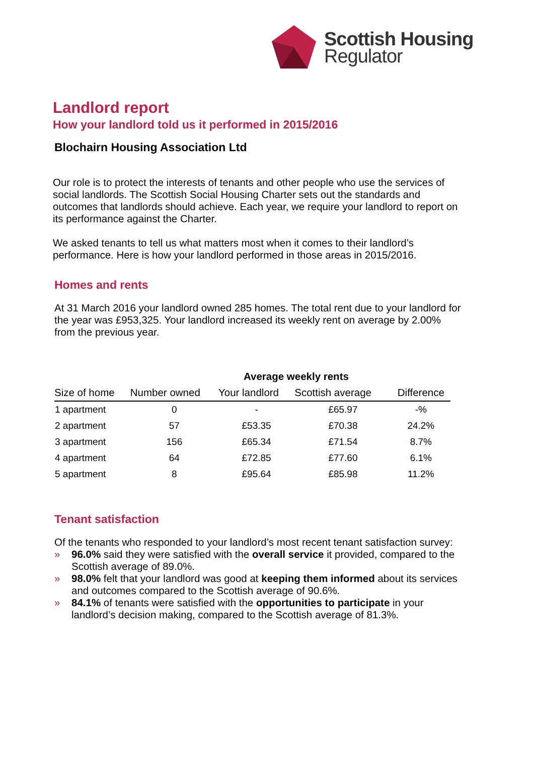Scottish Housing
Regulator
Landlord report
How your landlord told us it performed in 2015/2016
Blochairn Housing Association Ltd
Our role is to protect the interests of tenants and other people who use the services of social landlords. The Scottish Social Housing Charter sets out the standards and outcomes that landlords should achieve. Each year, we require your landlord to report on its performance against the Charter.
We asked tenants to tell us what matters most when it comes to their landlord’s performance. Here is how your landlord performed in those areas in 2015/2016.
Homes and rents
At 31 March 2016 your landlord owned 285 homes. The total rent due to your landlord for the year was £953,325. Your landlord increased its weekly rent on average by 2.00% from the previous year.
| | | Average weekly rents | | |
| --- | --- | --- | --- | --- |
| Size of home | Number owned | Your landlord | Scottish average | Difference |
| 1 apartment | 0 | - | £65.97 | -% |
| 2 apartment | 57 | £53.35 | £70.38 | 24.2% |
| 3 apartment | 156 | £65.34 | £71.54 | 8.7% |
| 4 apartment | 64 | £72.85 | £77.60 | 6.1% |
| 5 apartment | 8 | £95.64 | £85.98 | 11.2% |
Tenant satisfaction
Of the tenants who responded to your landlord’s most recent tenant satisfaction survey:
» 96.0% said they were satisfied with the overall service it provided, compared to the Scottish average of 89.0%.
» 98.0% felt that your landlord was good at keeping them informed about its services and outcomes compared to the Scottish average of 90.6%.
» 84.1% of tenants were satisfied with the opportunities to participate in your landlord’s decision making, compared to the Scottish average of 81.3%.